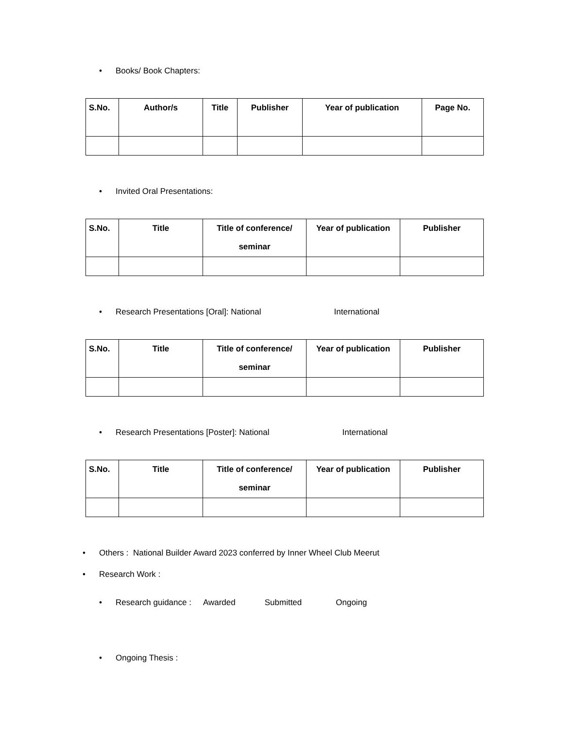• Books/ Book Chapters:
| S.No. | Author/s | Title | Publisher | Year of publication | Page No. |
| --- | --- | --- | --- | --- | --- |
• Invited Oral Presentations:
| S.No. | Title | Title of conference/ seminar | Year of publication | Publisher |
| --- | --- | --- | --- | --- |
• Research Presentations [Oral]: National International
| S.No. | Title | Title of conference/ seminar | Year of publication | Publisher |
| --- | --- | --- | --- | --- |
• Research Presentations [Poster]: National International
| S.No. | Title | Title of conference/ seminar | Year of publication | Publisher |
| --- | --- | --- | --- | --- |
• Others : National Builder Award 2023 conferred by Inner Wheel Club Meerut
• Research Work :
• Research guidance : Awarded Submitted Ongoing
• Ongoing Thesis :